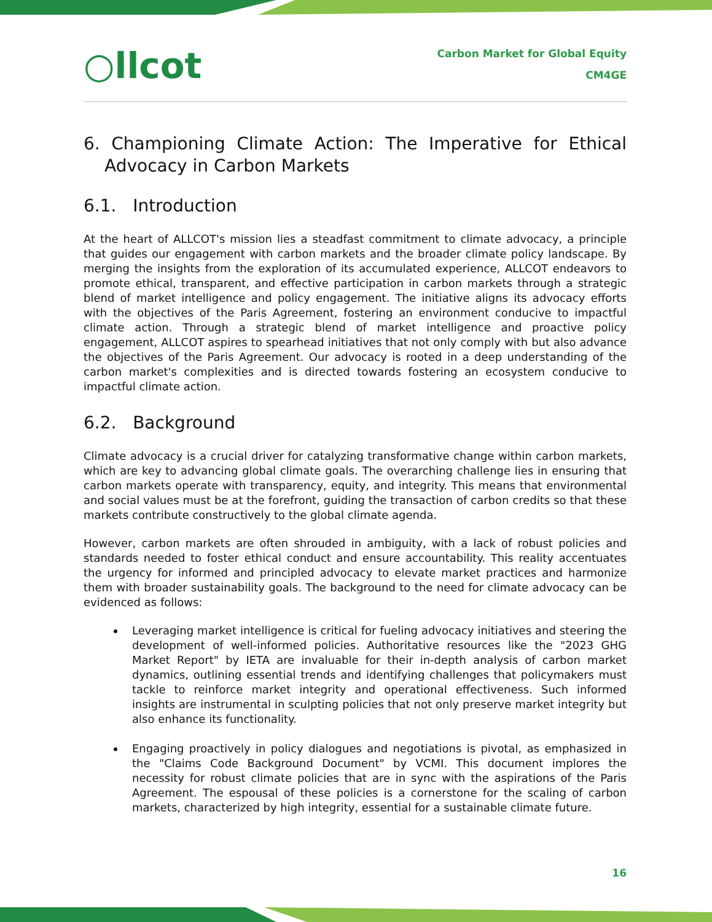○llcot
Carbon Market for Global Equity
CM4GE
6. Championing Climate Action: The Imperative for Ethical Advocacy in Carbon Markets
6.1. Introduction
At the heart of ALLCOT's mission lies a steadfast commitment to climate advocacy, a principle that guides our engagement with carbon markets and the broader climate policy landscape. By merging the insights from the exploration of its accumulated experience, ALLCOT endeavors to promote ethical, transparent, and effective participation in carbon markets through a strategic blend of market intelligence and policy engagement. The initiative aligns its advocacy efforts with the objectives of the Paris Agreement, fostering an environment conducive to impactful climate action. Through a strategic blend of market intelligence and proactive policy engagement, ALLCOT aspires to spearhead initiatives that not only comply with but also advance the objectives of the Paris Agreement. Our advocacy is rooted in a deep understanding of the carbon market's complexities and is directed towards fostering an ecosystem conducive to impactful climate action.
6.2. Background
Climate advocacy is a crucial driver for catalyzing transformative change within carbon markets, which are key to advancing global climate goals. The overarching challenge lies in ensuring that carbon markets operate with transparency, equity, and integrity. This means that environmental and social values must be at the forefront, guiding the transaction of carbon credits so that these markets contribute constructively to the global climate agenda.
However, carbon markets are often shrouded in ambiguity, with a lack of robust policies and standards needed to foster ethical conduct and ensure accountability. This reality accentuates the urgency for informed and principled advocacy to elevate market practices and harmonize them with broader sustainability goals. The background to the need for climate advocacy can be evidenced as follows:
Leveraging market intelligence is critical for fueling advocacy initiatives and steering the development of well-informed policies. Authoritative resources like the "2023 GHG Market Report" by IETA are invaluable for their in-depth analysis of carbon market dynamics, outlining essential trends and identifying challenges that policymakers must tackle to reinforce market integrity and operational effectiveness. Such informed insights are instrumental in sculpting policies that not only preserve market integrity but also enhance its functionality.
Engaging proactively in policy dialogues and negotiations is pivotal, as emphasized in the "Claims Code Background Document" by VCMI. This document implores the necessity for robust climate policies that are in sync with the aspirations of the Paris Agreement. The espousal of these policies is a cornerstone for the scaling of carbon markets, characterized by high integrity, essential for a sustainable climate future.
16